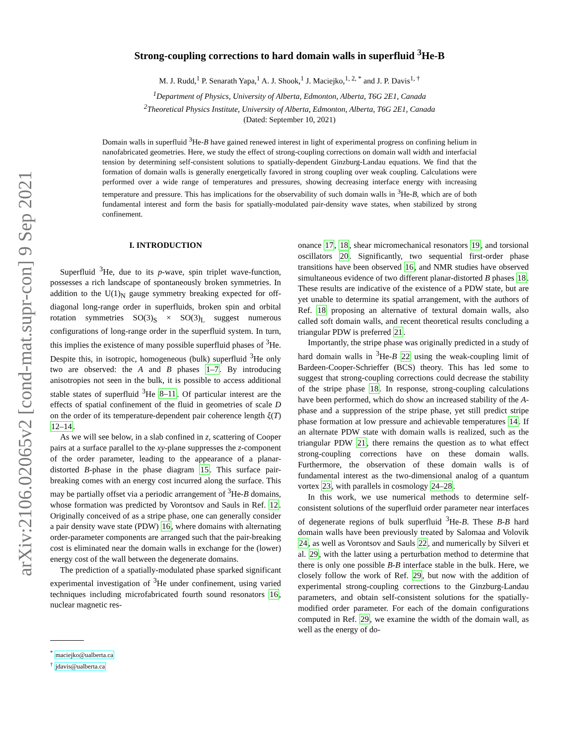arXiv:2106.02065v2 [cond-mat.supr-con] 9 Sep 2021
Strong-coupling corrections to hard domain walls in superfluid <sup>3</sup>He-B
M. J. Rudd,<sup>1</sup> P. Senarath Yapa,<sup>1</sup> A. J. Shook,<sup>1</sup> J. Maciejko,<sup>1, 2, *</sup> and J. P. Davis<sup>1, †</sup>
<sup>1</sup> Department of Physics, University of Alberta, Edmonton, Alberta, T6G 2E1, Canada
<sup>2</sup> Theoretical Physics Institute, University of Alberta, Edmonton, Alberta, T6G 2E1, Canada
(Dated: September 10, 2021)
Domain walls in superfluid <sup>3</sup>He-B have gained renewed interest in light of experimental progress on confining helium in nanofabricated geometries. Here, we study the effect of strong-coupling corrections on domain wall width and interfacial tension by determining self-consistent solutions to spatially-dependent Ginzburg-Landau equations. We find that the formation of domain walls is generally energetically favored in strong coupling over weak coupling. Calculations were performed over a wide range of temperatures and pressures, showing decreasing interface energy with increasing temperature and pressure. This has implications for the observability of such domain walls in <sup>3</sup>He-B, which are of both fundamental interest and form the basis for spatially-modulated pair-density wave states, when stabilized by strong confinement.
I. INTRODUCTION
Superfluid <sup>3</sup>He, due to its p-wave, spin triplet wave-function, possesses a rich landscape of spontaneously broken symmetries. In addition to the U(1)<sub>N</sub> gauge symmetry breaking expected for off-diagonal long-range order in superfluids, broken spin and orbital rotation symmetries SO(3)<sub>S</sub> × SO(3)<sub>L</sub> suggest numerous configurations of long-range order in the superfluid system. In turn, this implies the existence of many possible superfluid phases of <sup>3</sup>He. Despite this, in isotropic, homogeneous (bulk) superfluid <sup>3</sup>He only two are observed: the A and B phases 1–7. By introducing anisotropies not seen in the bulk, it is possible to access additional stable states of superfluid <sup>3</sup>He 8–11. Of particular interest are the effects of spatial confinement of the fluid in geometries of scale D on the order of its temperature-dependent pair coherence length ξ(T) 12–14.
As we will see below, in a slab confined in z, scattering of Cooper pairs at a surface parallel to the xy-plane suppresses the z-component of the order parameter, leading to the appearance of a planar-distorted B-phase in the phase diagram 15. This surface pair-breaking comes with an energy cost incurred along the surface. This may be partially offset via a periodic arrangement of <sup>3</sup>He-B domains, whose formation was predicted by Vorontsov and Sauls in Ref. 12. Originally conceived of as a stripe phase, one can generally consider a pair density wave state (PDW) 16, where domains with alternating order-parameter components are arranged such that the pair-breaking cost is eliminated near the domain walls in exchange for the (lower) energy cost of the wall between the degenerate domains.
The prediction of a spatially-modulated phase sparked significant experimental investigation of <sup>3</sup>He under confinement, using varied techniques including microfabricated fourth sound resonators 16, nuclear magnetic res-
<sup>*</sup> maciejko@ualberta.ca
<sup>†</sup> jdavis@ualberta.ca
onance 17, 18, shear micromechanical resonators 19, and torsional oscillators 20. Significantly, two sequential first-order phase transitions have been observed 16, and NMR studies have observed simultaneous evidence of two different planar-distorted B phases 18. These results are indicative of the existence of a PDW state, but are yet unable to determine its spatial arrangement, with the authors of Ref. 18 proposing an alternative of textural domain walls, also called soft domain walls, and recent theoretical results concluding a triangular PDW is preferred 21.
Importantly, the stripe phase was originally predicted in a study of hard domain walls in <sup>3</sup>He-B 22 using the weak-coupling limit of Bardeen-Cooper-Schrieffer (BCS) theory. This has led some to suggest that strong-coupling corrections could decrease the stability of the stripe phase 18. In response, strong-coupling calculations have been performed, which do show an increased stability of the A-phase and a suppression of the stripe phase, yet still predict stripe phase formation at low pressure and achievable temperatures 14. If an alternate PDW state with domain walls is realized, such as the triangular PDW 21, there remains the question as to what effect strong-coupling corrections have on these domain walls. Furthermore, the observation of these domain walls is of fundamental interest as the two-dimensional analog of a quantum vortex 23, with parallels in cosmology 24–28.
In this work, we use numerical methods to determine self-consistent solutions of the superfluid order parameter near interfaces of degenerate regions of bulk superfluid <sup>3</sup>He-B. These B-B hard domain walls have been previously treated by Salomaa and Volovik 24, as well as Vorontsov and Sauls 22, and numerically by Silveri et al. 29, with the latter using a perturbation method to determine that there is only one possible B-B interface stable in the bulk. Here, we closely follow the work of Ref. 29, but now with the addition of experimental strong-coupling corrections to the Ginzburg-Landau parameters, and obtain self-consistent solutions for the spatially-modified order parameter. For each of the domain configurations computed in Ref. 29, we examine the width of the domain wall, as well as the energy of do-